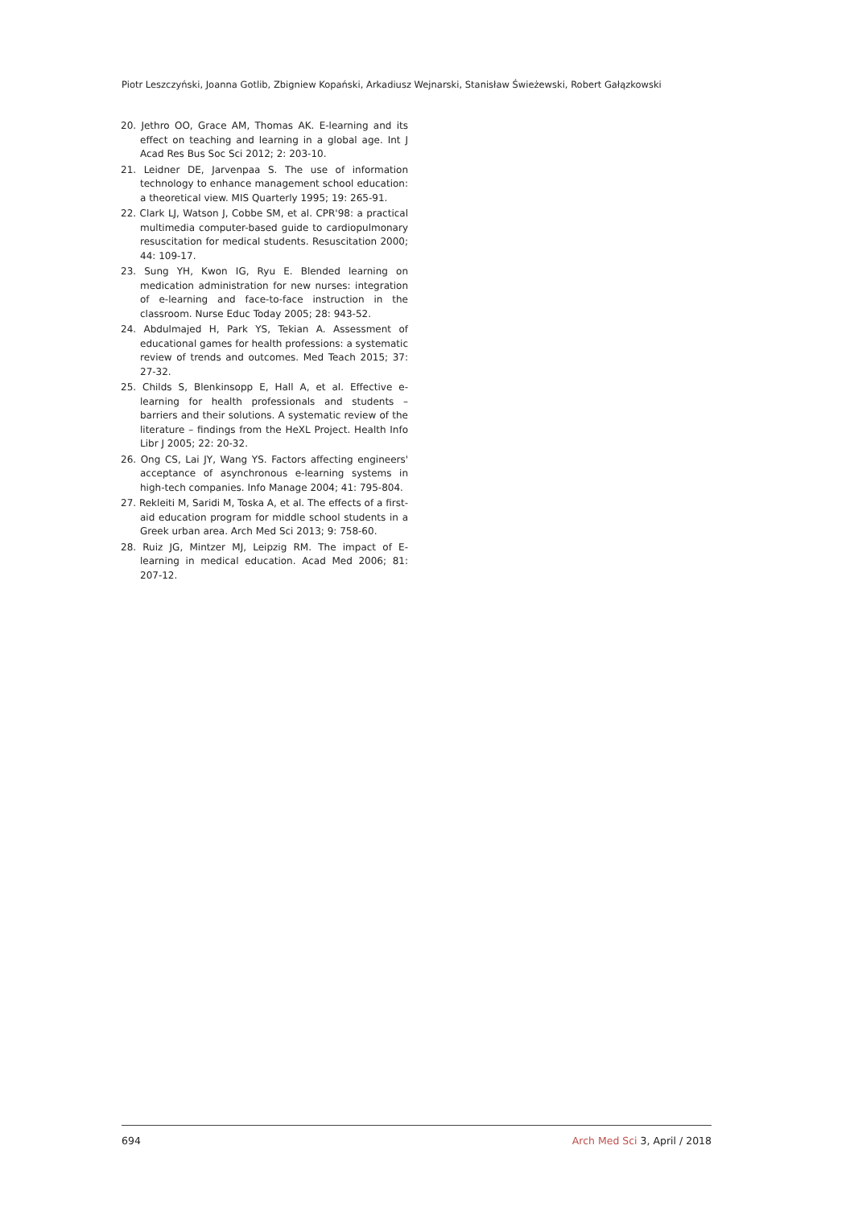Piotr Leszczyński, Joanna Gotlib, Zbigniew Kopański, Arkadiusz Wejnarski, Stanisław Świeżewski, Robert Gałązkowski
20. Jethro OO, Grace AM, Thomas AK. E-learning and its effect on teaching and learning in a global age. Int J Acad Res Bus Soc Sci 2012; 2: 203-10.
21. Leidner DE, Jarvenpaa S. The use of information technology to enhance management school education: a theoretical view. MIS Quarterly 1995; 19: 265-91.
22. Clark LJ, Watson J, Cobbe SM, et al. CPR'98: a practical multimedia computer-based guide to cardiopulmonary resuscitation for medical students. Resuscitation 2000; 44: 109-17.
23. Sung YH, Kwon IG, Ryu E. Blended learning on medication administration for new nurses: integration of e-learning and face-to-face instruction in the classroom. Nurse Educ Today 2005; 28: 943-52.
24. Abdulmajed H, Park YS, Tekian A. Assessment of educational games for health professions: a systematic review of trends and outcomes. Med Teach 2015; 37: 27-32.
25. Childs S, Blenkinsopp E, Hall A, et al. Effective e-learning for health professionals and students – barriers and their solutions. A systematic review of the literature – findings from the HeXL Project. Health Info Libr J 2005; 22: 20-32.
26. Ong CS, Lai JY, Wang YS. Factors affecting engineers' acceptance of asynchronous e-learning systems in high-tech companies. Info Manage 2004; 41: 795-804.
27. Rekleiti M, Saridi M, Toska A, et al. The effects of a first-aid education program for middle school students in a Greek urban area. Arch Med Sci 2013; 9: 758-60.
28. Ruiz JG, Mintzer MJ, Leipzig RM. The impact of E-learning in medical education. Acad Med 2006; 81: 207-12.
694 Arch Med Sci 3, April / 2018